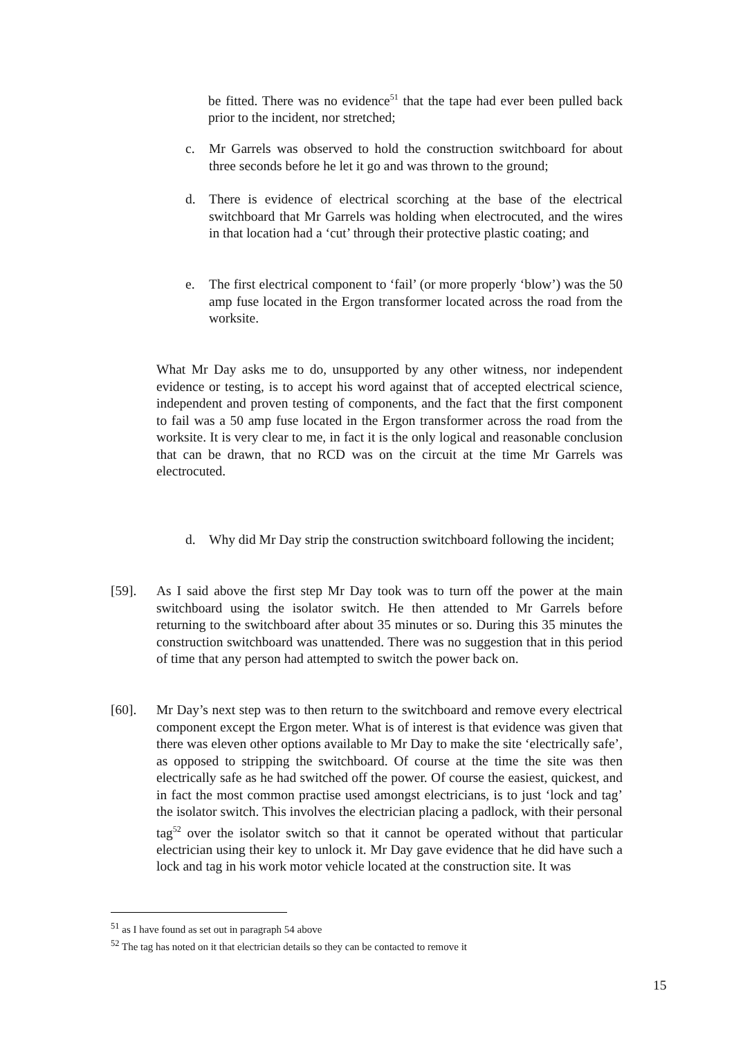be fitted. There was no evidence<sup>51</sup> that the tape had ever been pulled back prior to the incident, nor stretched;
c. Mr Garrels was observed to hold the construction switchboard for about three seconds before he let it go and was thrown to the ground;
d. There is evidence of electrical scorching at the base of the electrical switchboard that Mr Garrels was holding when electrocuted, and the wires in that location had a ‘cut’ through their protective plastic coating; and
e. The first electrical component to ‘fail’ (or more properly ‘blow’) was the 50 amp fuse located in the Ergon transformer located across the road from the worksite.
What Mr Day asks me to do, unsupported by any other witness, nor independent evidence or testing, is to accept his word against that of accepted electrical science, independent and proven testing of components, and the fact that the first component to fail was a 50 amp fuse located in the Ergon transformer across the road from the worksite. It is very clear to me, in fact it is the only logical and reasonable conclusion that can be drawn, that no RCD was on the circuit at the time Mr Garrels was electrocuted.
d. Why did Mr Day strip the construction switchboard following the incident;
[59]. As I said above the first step Mr Day took was to turn off the power at the main switchboard using the isolator switch. He then attended to Mr Garrels before returning to the switchboard after about 35 minutes or so. During this 35 minutes the construction switchboard was unattended. There was no suggestion that in this period of time that any person had attempted to switch the power back on.
[60]. Mr Day’s next step was to then return to the switchboard and remove every electrical component except the Ergon meter. What is of interest is that evidence was given that there was eleven other options available to Mr Day to make the site ‘electrically safe’, as opposed to stripping the switchboard. Of course at the time the site was then electrically safe as he had switched off the power. Of course the easiest, quickest, and in fact the most common practise used amongst electricians, is to just ‘lock and tag’ the isolator switch. This involves the electrician placing a padlock, with their personal tag<sup>52</sup> over the isolator switch so that it cannot be operated without that particular electrician using their key to unlock it. Mr Day gave evidence that he did have such a lock and tag in his work motor vehicle located at the construction site. It was
<sup>51</sup> as I have found as set out in paragraph 54 above
<sup>52</sup> The tag has noted on it that electrician details so they can be contacted to remove it
15